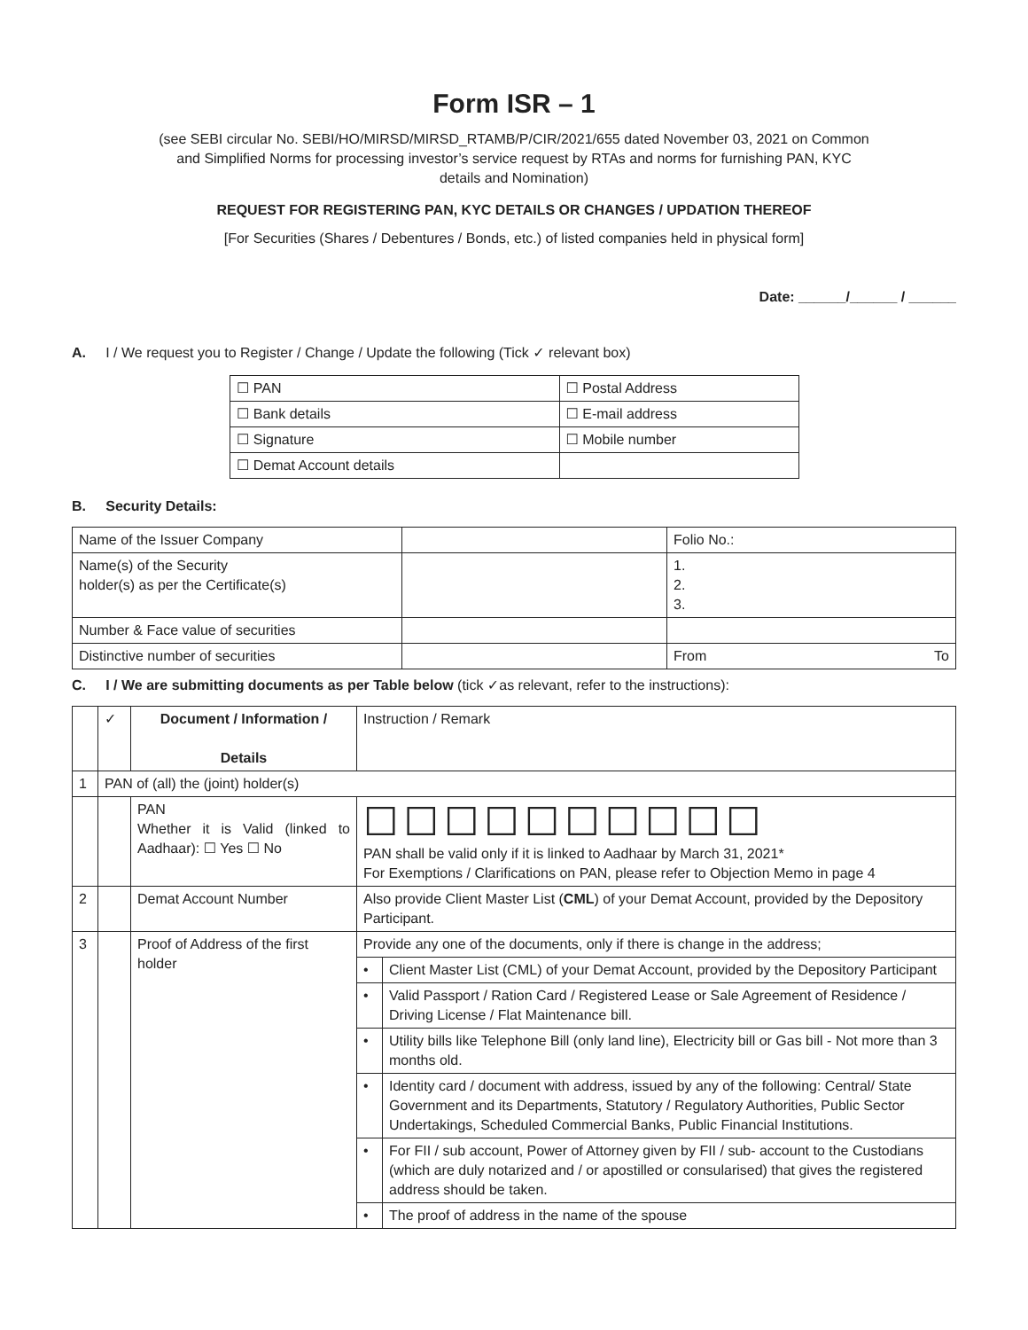Form ISR – 1
(see SEBI circular No. SEBI/HO/MIRSD/MIRSD_RTAMB/P/CIR/2021/655 dated November 03, 2021 on Common
and Simplified Norms for processing investor’s service request by RTAs and norms for furnishing PAN, KYC
details and Nomination)
REQUEST FOR REGISTERING PAN, KYC DETAILS OR CHANGES / UPDATION THEREOF
[For Securities (Shares / Debentures / Bonds, etc.) of listed companies held in physical form]
Date: ______/______ / ______
A. I / We request you to Register / Change / Update the following (Tick ✓ relevant box)
| ☐ PAN | ☐ Postal Address |
| ☐ Bank details | ☐ E-mail address |
| ☐ Signature | ☐ Mobile number |
| ☐ Demat Account details | |
B. Security Details:
| Name of the Issuer Company | | Folio No.: |
| Name(s) of the Security holder(s) as per the Certificate(s) | | 1. 2. 3. |
| Number & Face value of securities | | |
| Distinctive number of securities | | From To |
C. I / We are submitting documents as per Table below (tick ✓as relevant, refer to the instructions):
| | ✓ | Document / Information / Details | Instruction / Remark | |
| 1 | PAN of (all) the (joint) holder(s) | | | |
| | | PAN Whether it is Valid (linked to Aadhaar): ☐ Yes ☐ No | ☐☐☐☐☐☐☐☐☐☐ PAN shall be valid only if it is linked to Aadhaar by March 31, 2021* For Exemptions / Clarifications on PAN, please refer to Objection Memo in page 4 | |
| 2 | | Demat Account Number | Also provide Client Master List ( CML ) of your Demat Account, provided by the Depository Participant. | |
| 3 | | Proof of Address of the first holder | Provide any one of the documents, only if there is change in the address; | |
| | | | • | Client Master List (CML) of your Demat Account, provided by the Depository Participant |
| | | | • | Valid Passport / Ration Card / Registered Lease or Sale Agreement of Residence / Driving License / Flat Maintenance bill. |
| | | | • | Utility bills like Telephone Bill (only land line), Electricity bill or Gas bill - Not more than 3 months old. |
| | | | • | Identity card / document with address, issued by any of the following: Central/ State Government and its Departments, Statutory / Regulatory Authorities, Public Sector Undertakings, Scheduled Commercial Banks, Public Financial Institutions. |
| | | | • | For FII / sub account, Power of Attorney given by FII / sub- account to the Custodians (which are duly notarized and / or apostilled or consularised) that gives the registered address should be taken. |
| | | | • | The proof of address in the name of the spouse |